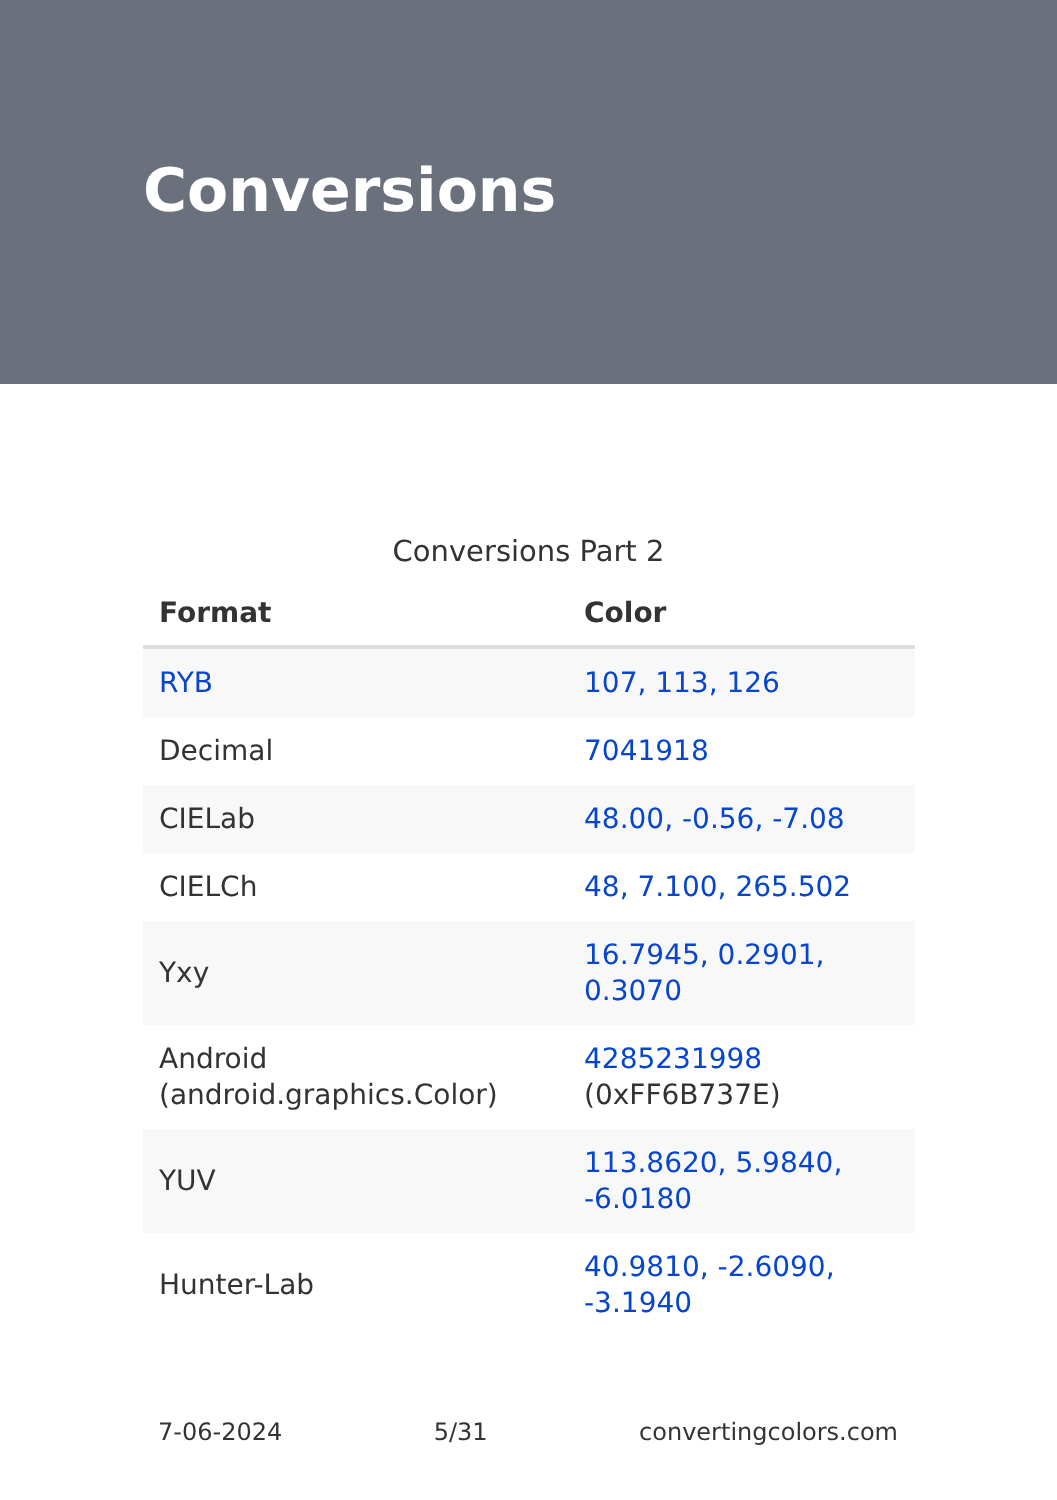Conversions
Conversions Part 2
| Format | Color |
| --- | --- |
| RYB | 107, 113, 126 |
| Decimal | 7041918 |
| CIELab | 48.00, -0.56, -7.08 |
| CIELCh | 48, 7.100, 265.502 |
| Yxy | 16.7945, 0.2901, 0.3070 |
| Android (android.graphics.Color) | 4285231998 (0xFF6B737E) |
| YUV | 113.8620, 5.9840, -6.0180 |
| Hunter-Lab | 40.9810, -2.6090, -3.1940 |
7-06-2024 5/31 convertingcolors.com